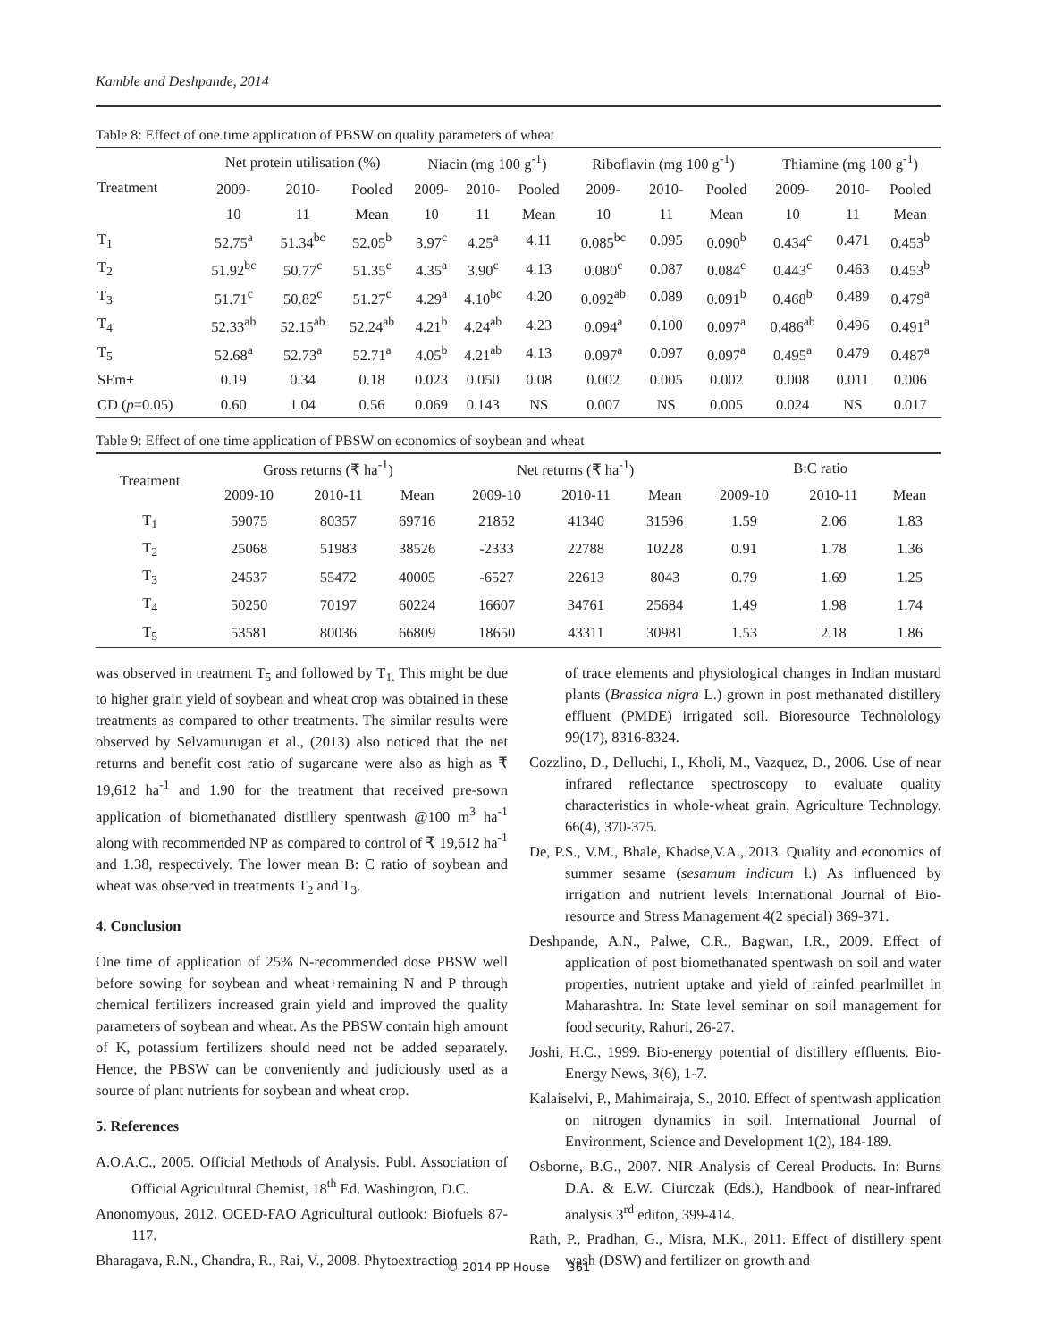Kamble and Deshpande, 2014
Table 8: Effect of one time application of PBSW on quality parameters of wheat
| Treatment | Net protein utilisation (%) | | | Niacin (mg 100 g<sup>-1</sup>) | | | Riboflavin (mg 100 g<sup>-1</sup>) | | | Thiamine (mg 100 g<sup>-1</sup>) | | |
| --- | --- | --- | --- | --- | --- | --- | --- | --- | --- | --- | --- | --- |
| | 2009- | 2010- | Pooled | 2009- | 2010- | Pooled | 2009- | 2010- | Pooled | 2009- | 2010- | Pooled |
| | 10 | 11 | Mean | 10 | 11 | Mean | 10 | 11 | Mean | 10 | 11 | Mean |
| T<sub>1</sub> | 52.75<sup>a</sup> | 51.34<sup>bc</sup> | 52.05<sup>b</sup> | 3.97<sup>c</sup> | 4.25<sup>a</sup> | 4.11 | 0.085<sup>bc</sup> | 0.095 | 0.090<sup>b</sup> | 0.434<sup>c</sup> | 0.471 | 0.453<sup>b</sup> |
| T<sub>2</sub> | 51.92<sup>bc</sup> | 50.77<sup>c</sup> | 51.35<sup>c</sup> | 4.35<sup>a</sup> | 3.90<sup>c</sup> | 4.13 | 0.080<sup>c</sup> | 0.087 | 0.084<sup>c</sup> | 0.443<sup>c</sup> | 0.463 | 0.453<sup>b</sup> |
| T<sub>3</sub> | 51.71<sup>c</sup> | 50.82<sup>c</sup> | 51.27<sup>c</sup> | 4.29<sup>a</sup> | 4.10<sup>bc</sup> | 4.20 | 0.092<sup>ab</sup> | 0.089 | 0.091<sup>b</sup> | 0.468<sup>b</sup> | 0.489 | 0.479<sup>a</sup> |
| T<sub>4</sub> | 52.33<sup>ab</sup> | 52.15<sup>ab</sup> | 52.24<sup>ab</sup> | 4.21<sup>b</sup> | 4.24<sup>ab</sup> | 4.23 | 0.094<sup>a</sup> | 0.100 | 0.097<sup>a</sup> | 0.486<sup>ab</sup> | 0.496 | 0.491<sup>a</sup> |
| T<sub>5</sub> | 52.68<sup>a</sup> | 52.73<sup>a</sup> | 52.71<sup>a</sup> | 4.05<sup>b</sup> | 4.21<sup>ab</sup> | 4.13 | 0.097<sup>a</sup> | 0.097 | 0.097<sup>a</sup> | 0.495<sup>a</sup> | 0.479 | 0.487<sup>a</sup> |
| SEm± | 0.19 | 0.34 | 0.18 | 0.023 | 0.050 | 0.08 | 0.002 | 0.005 | 0.002 | 0.008 | 0.011 | 0.006 |
| CD ( p =0.05) | 0.60 | 1.04 | 0.56 | 0.069 | 0.143 | NS | 0.007 | NS | 0.005 | 0.024 | NS | 0.017 |
Table 9: Effect of one time application of PBSW on economics of soybean and wheat
| Treatment | Gross returns (₹ ha<sup>-1</sup>) | | | Net returns (₹ ha<sup>-1</sup>) | | | B:C ratio | | |
| --- | --- | --- | --- | --- | --- | --- | --- | --- | --- |
| | 2009-10 | 2010-11 | Mean | 2009-10 | 2010-11 | Mean | 2009-10 | 2010-11 | Mean |
| T<sub>1</sub> | 59075 | 80357 | 69716 | 21852 | 41340 | 31596 | 1.59 | 2.06 | 1.83 |
| T<sub>2</sub> | 25068 | 51983 | 38526 | -2333 | 22788 | 10228 | 0.91 | 1.78 | 1.36 |
| T<sub>3</sub> | 24537 | 55472 | 40005 | -6527 | 22613 | 8043 | 0.79 | 1.69 | 1.25 |
| T<sub>4</sub> | 50250 | 70197 | 60224 | 16607 | 34761 | 25684 | 1.49 | 1.98 | 1.74 |
| T<sub>5</sub> | 53581 | 80036 | 66809 | 18650 | 43311 | 30981 | 1.53 | 2.18 | 1.86 |
was observed in treatment T<sub>5</sub> and followed by T<sub>1.</sub> This might be due to higher grain yield of soybean and wheat crop was obtained in these treatments as compared to other treatments. The similar results were observed by Selvamurugan et al., (2013) also noticed that the net returns and benefit cost ratio of sugarcane were also as high as ₹ 19,612 ha<sup>-1</sup> and 1.90 for the treatment that received pre-sown application of biomethanated distillery spentwash @100 m<sup>3</sup> ha<sup>-1</sup> along with recommended NP as compared to control of ₹ 19,612 ha<sup>-1</sup> and 1.38, respectively. The lower mean B: C ratio of soybean and wheat was observed in treatments T<sub>2</sub> and T<sub>3</sub>.
4. Conclusion
One time of application of 25% N-recommended dose PBSW well before sowing for soybean and wheat+remaining N and P through chemical fertilizers increased grain yield and improved the quality parameters of soybean and wheat. As the PBSW contain high amount of K, potassium fertilizers should need not be added separately. Hence, the PBSW can be conveniently and judiciously used as a source of plant nutrients for soybean and wheat crop.
5. References
A.O.A.C., 2005. Official Methods of Analysis. Publ. Association of Official Agricultural Chemist, 18<sup>th</sup> Ed. Washington, D.C.
Anonomyous, 2012. OCED-FAO Agricultural outlook: Biofuels 87-117.
Bharagava, R.N., Chandra, R., Rai, V., 2008. Phytoextraction
of trace elements and physiological changes in Indian mustard plants (Brassica nigra L.) grown in post methanated distillery effluent (PMDE) irrigated soil. Bioresource Technolology 99(17), 8316-8324.
Cozzlino, D., Delluchi, I., Kholi, M., Vazquez, D., 2006. Use of near infrared reflectance spectroscopy to evaluate quality characteristics in whole-wheat grain, Agriculture Technology. 66(4), 370-375.
De, P.S., V.M., Bhale, Khadse,V.A., 2013. Quality and economics of summer sesame (sesamum indicum l.) As influenced by irrigation and nutrient levels International Journal of Bio-resource and Stress Management 4(2 special) 369-371.
Deshpande, A.N., Palwe, C.R., Bagwan, I.R., 2009. Effect of application of post biomethanated spentwash on soil and water properties, nutrient uptake and yield of rainfed pearlmillet in Maharashtra. In: State level seminar on soil management for food security, Rahuri, 26-27.
Joshi, H.C., 1999. Bio-energy potential of distillery effluents. Bio-Energy News, 3(6), 1-7.
Kalaiselvi, P., Mahimairaja, S., 2010. Effect of spentwash application on nitrogen dynamics in soil. International Journal of Environment, Science and Development 1(2), 184-189.
Osborne, B.G., 2007. NIR Analysis of Cereal Products. In: Burns D.A. & E.W. Ciurczak (Eds.), Handbook of near-infrared analysis 3<sup>rd</sup> editon, 399-414.
Rath, P., Pradhan, G., Misra, M.K., 2011. Effect of distillery spent wash (DSW) and fertilizer on growth and
© 2014 PP House 361